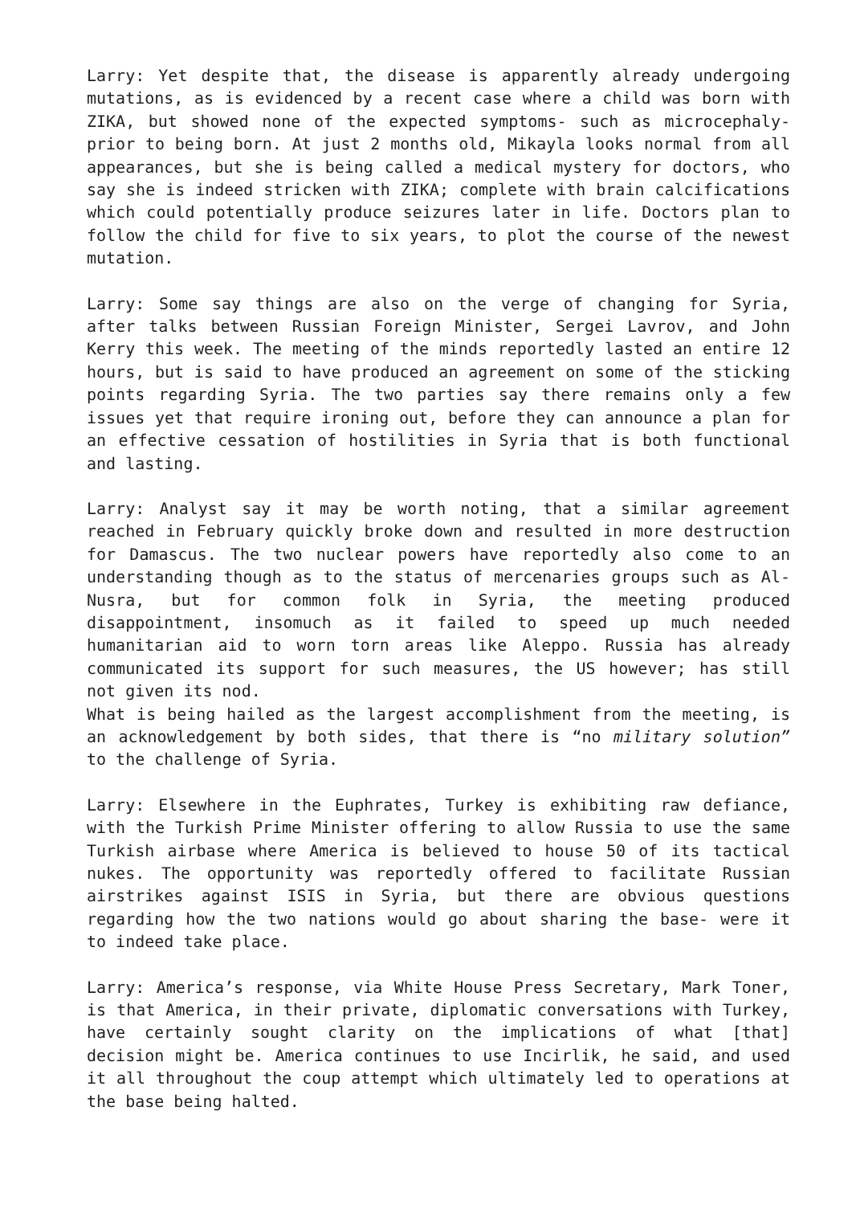Larry: Yet despite that, the disease is apparently already undergoing mutations, as is evidenced by a recent case where a child was born with ZIKA, but showed none of the expected symptoms- such as microcephaly- prior to being born. At just 2 months old, Mikayla looks normal from all appearances, but she is being called a medical mystery for doctors, who say she is indeed stricken with ZIKA; complete with brain calcifications which could potentially produce seizures later in life. Doctors plan to follow the child for five to six years, to plot the course of the newest mutation.
Larry: Some say things are also on the verge of changing for Syria, after talks between Russian Foreign Minister, Sergei Lavrov, and John Kerry this week. The meeting of the minds reportedly lasted an entire 12 hours, but is said to have produced an agreement on some of the sticking points regarding Syria. The two parties say there remains only a few issues yet that require ironing out, before they can announce a plan for an effective cessation of hostilities in Syria that is both functional and lasting.
Larry: Analyst say it may be worth noting, that a similar agreement reached in February quickly broke down and resulted in more destruction for Damascus. The two nuclear powers have reportedly also come to an understanding though as to the status of mercenaries groups such as Al-Nusra, but for common folk in Syria, the meeting produced disappointment, insomuch as it failed to speed up much needed humanitarian aid to worn torn areas like Aleppo. Russia has already communicated its support for such measures, the US however; has still not given its nod.
What is being hailed as the largest accomplishment from the meeting, is an acknowledgement by both sides, that there is “no military solution” to the challenge of Syria.
Larry: Elsewhere in the Euphrates, Turkey is exhibiting raw defiance, with the Turkish Prime Minister offering to allow Russia to use the same Turkish airbase where America is believed to house 50 of its tactical nukes. The opportunity was reportedly offered to facilitate Russian airstrikes against ISIS in Syria, but there are obvious questions regarding how the two nations would go about sharing the base- were it to indeed take place.
Larry: America’s response, via White House Press Secretary, Mark Toner, is that America, in their private, diplomatic conversations with Turkey, have certainly sought clarity on the implications of what [that] decision might be. America continues to use Incirlik, he said, and used it all throughout the coup attempt which ultimately led to operations at the base being halted.